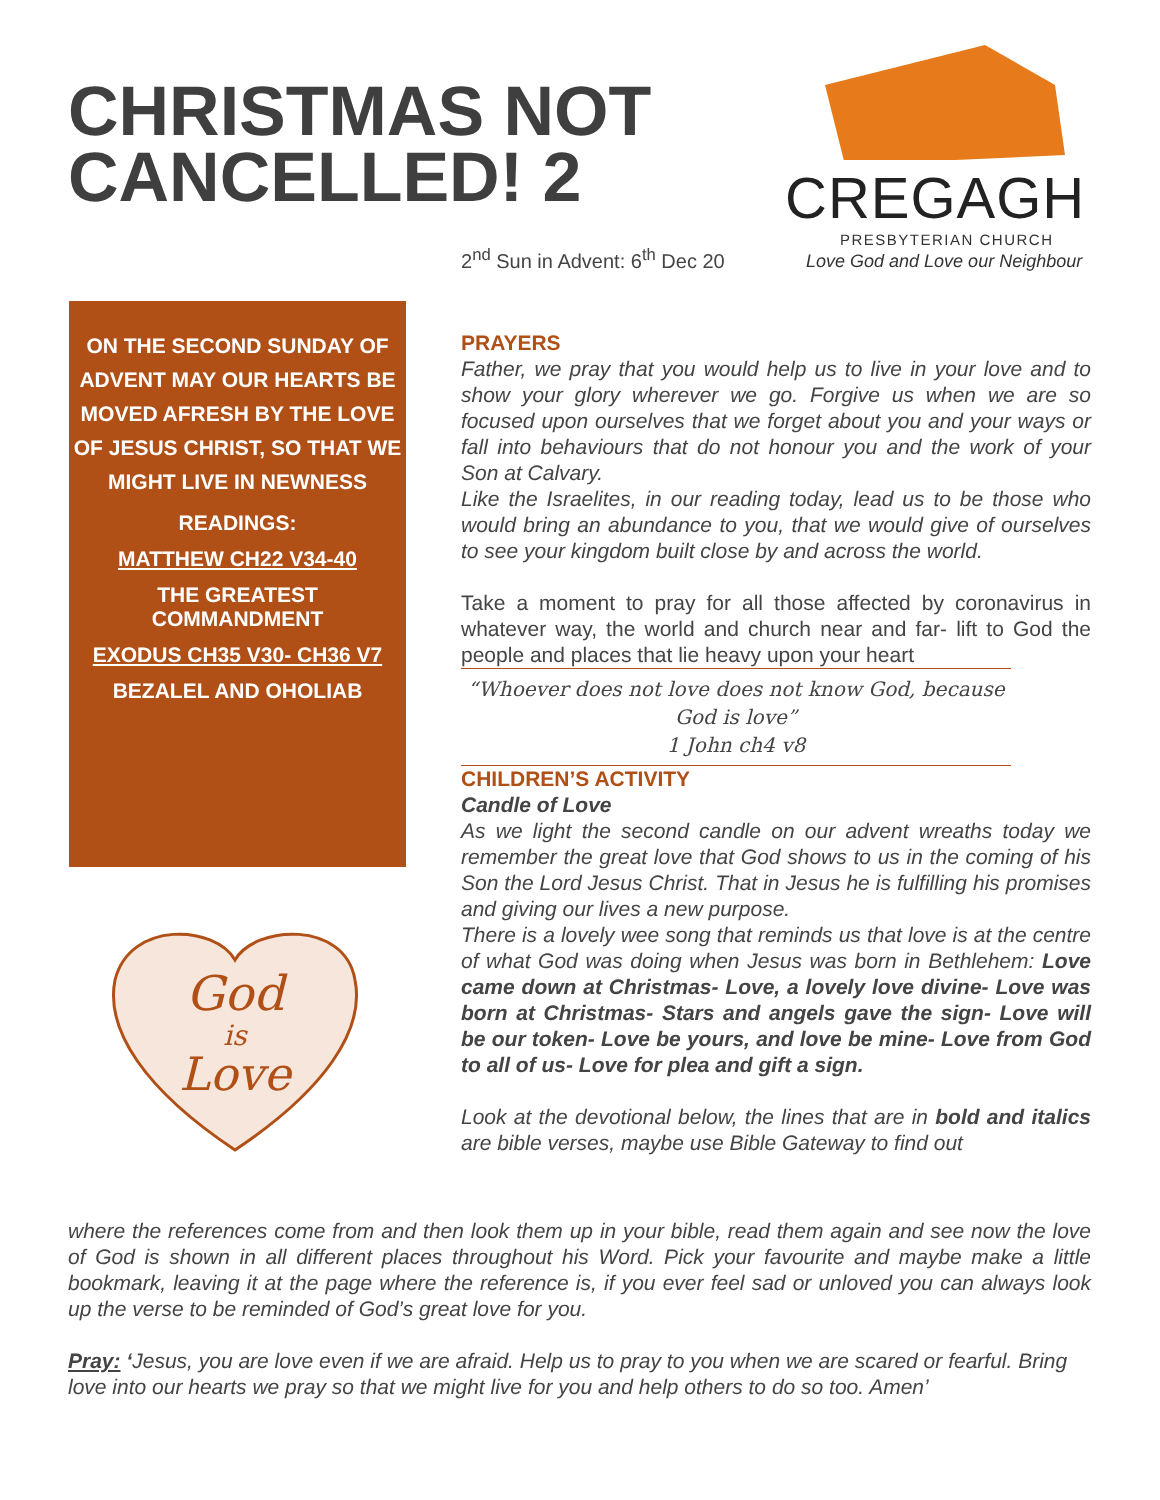CHRISTMAS NOT
CANCELLED! 2
CREGAGH
PRESBYTERIAN CHURCH
2<sup>nd</sup> Sun in Advent: 6<sup>th</sup> Dec 20
Love God and Love our Neighbour
ON THE SECOND SUNDAY OF ADVENT MAY OUR HEARTS BE MOVED AFRESH BY THE LOVE OF JESUS CHRIST, SO THAT WE MIGHT LIVE IN NEWNESS
READINGS:
MATTHEW CH22 V34-40
THE GREATEST
COMMANDMENT
EXODUS CH35 V30- CH36 V7
BEZALEL AND OHOLIAB
God
is
Love
PRAYERS
Father, we pray that you would help us to live in your love and to show your glory wherever we go. Forgive us when we are so focused upon ourselves that we forget about you and your ways or fall into behaviours that do not honour you and the work of your Son at Calvary.
Like the Israelites, in our reading today, lead us to be those who would bring an abundance to you, that we would give of ourselves to see your kingdom built close by and across the world.
Take a moment to pray for all those affected by coronavirus in whatever way, the world and church near and far- lift to God the people and places that lie heavy upon your heart
“Whoever does not love does not know God, because God is love”
1 John ch4 v8
CHILDREN’S ACTIVITY
Candle of Love
As we light the second candle on our advent wreaths today we remember the great love that God shows to us in the coming of his Son the Lord Jesus Christ. That in Jesus he is fulfilling his promises and giving our lives a new purpose.
There is a lovely wee song that reminds us that love is at the centre of what God was doing when Jesus was born in Bethlehem: Love came down at Christmas- Love, a lovely love divine- Love was born at Christmas- Stars and angels gave the sign- Love will be our token- Love be yours, and love be mine- Love from God to all of us- Love for plea and gift a sign.
Look at the devotional below, the lines that are in bold and italics are bible verses, maybe use Bible Gateway to find out
where the references come from and then look them up in your bible, read them again and see now the love of God is shown in all different places throughout his Word. Pick your favourite and maybe make a little bookmark, leaving it at the page where the reference is, if you ever feel sad or unloved you can always look up the verse to be reminded of God’s great love for you.
Pray: ‘Jesus, you are love even if we are afraid. Help us to pray to you when we are scared or fearful. Bring love into our hearts we pray so that we might live for you and help others to do so too. Amen’